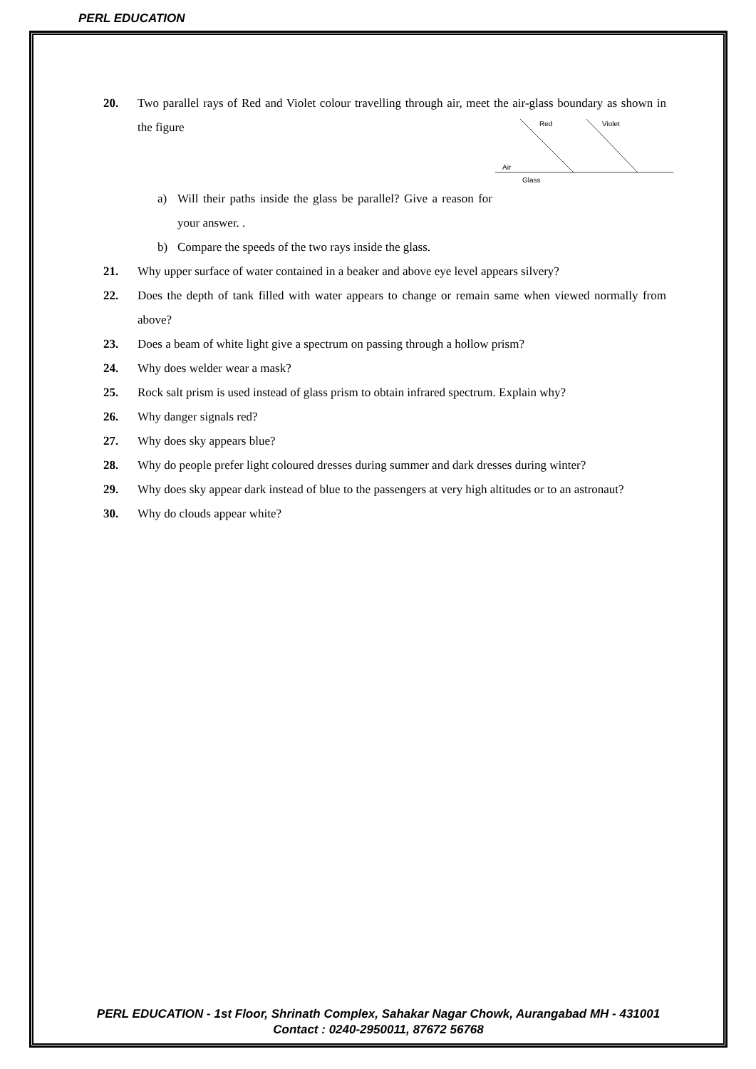PERL EDUCATION
20. Two parallel rays of Red and Violet colour travelling through air, meet the air-glass boundary as shown in the figure
Red
Violet
Air
Glass
a) Will their paths inside the glass be parallel? Give a reason for your answer. .
b) Compare the speeds of the two rays inside the glass.
21. Why upper surface of water contained in a beaker and above eye level appears silvery?
22. Does the depth of tank filled with water appears to change or remain same when viewed normally from above?
23. Does a beam of white light give a spectrum on passing through a hollow prism?
24. Why does welder wear a mask?
25. Rock salt prism is used instead of glass prism to obtain infrared spectrum. Explain why?
26. Why danger signals red?
27. Why does sky appears blue?
28. Why do people prefer light coloured dresses during summer and dark dresses during winter?
29. Why does sky appear dark instead of blue to the passengers at very high altitudes or to an astronaut?
30. Why do clouds appear white?
PERL EDUCATION - 1st Floor, Shrinath Complex, Sahakar Nagar Chowk, Aurangabad MH - 431001
Contact : 0240-2950011, 87672 56768